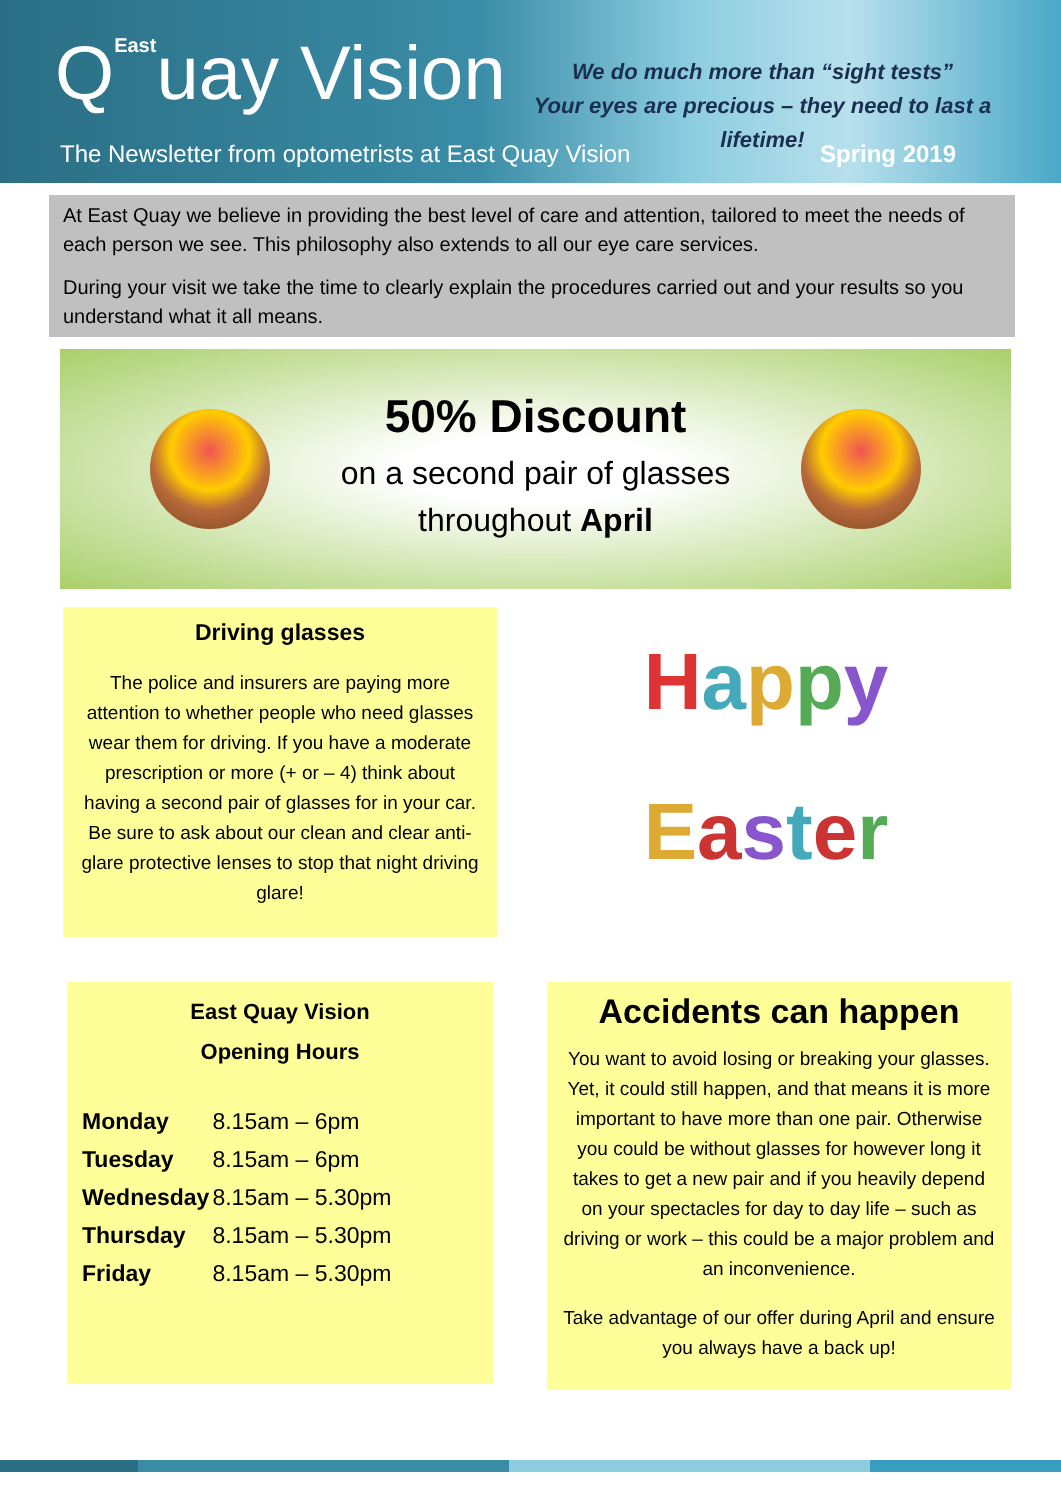QEastuay Vision
We do much more than “sight tests”
Your eyes are precious – they need to last a lifetime!
The Newsletter from optometrists at East Quay Vision
Spring 2019
At East Quay we believe in providing the best level of care and attention, tailored to meet the needs of each person we see. This philosophy also extends to all our eye care services.
During your visit we take the time to clearly explain the procedures carried out and your results so you understand what it all means.
50% Discount
on a second pair of glasses
throughout April
Driving glasses
The police and insurers are paying more attention to whether people who need glasses wear them for driving. If you have a moderate prescription or more (+ or – 4) think about having a second pair of glasses for in your car. Be sure to ask about our clean and clear anti-glare protective lenses to stop that night driving glare!
Happy
Easter
East Quay Vision
Opening Hours
| Monday | 8.15am – 6pm |
| Tuesday | 8.15am – 6pm |
| Wednesday | 8.15am – 5.30pm |
| Thursday | 8.15am – 5.30pm |
| Friday | 8.15am – 5.30pm |
Accidents can happen
You want to avoid losing or breaking your glasses. Yet, it could still happen, and that means it is more important to have more than one pair. Otherwise you could be without glasses for however long it takes to get a new pair and if you heavily depend on your spectacles for day to day life – such as driving or work – this could be a major problem and an inconvenience.
Take advantage of our offer during April and ensure you always have a back up!